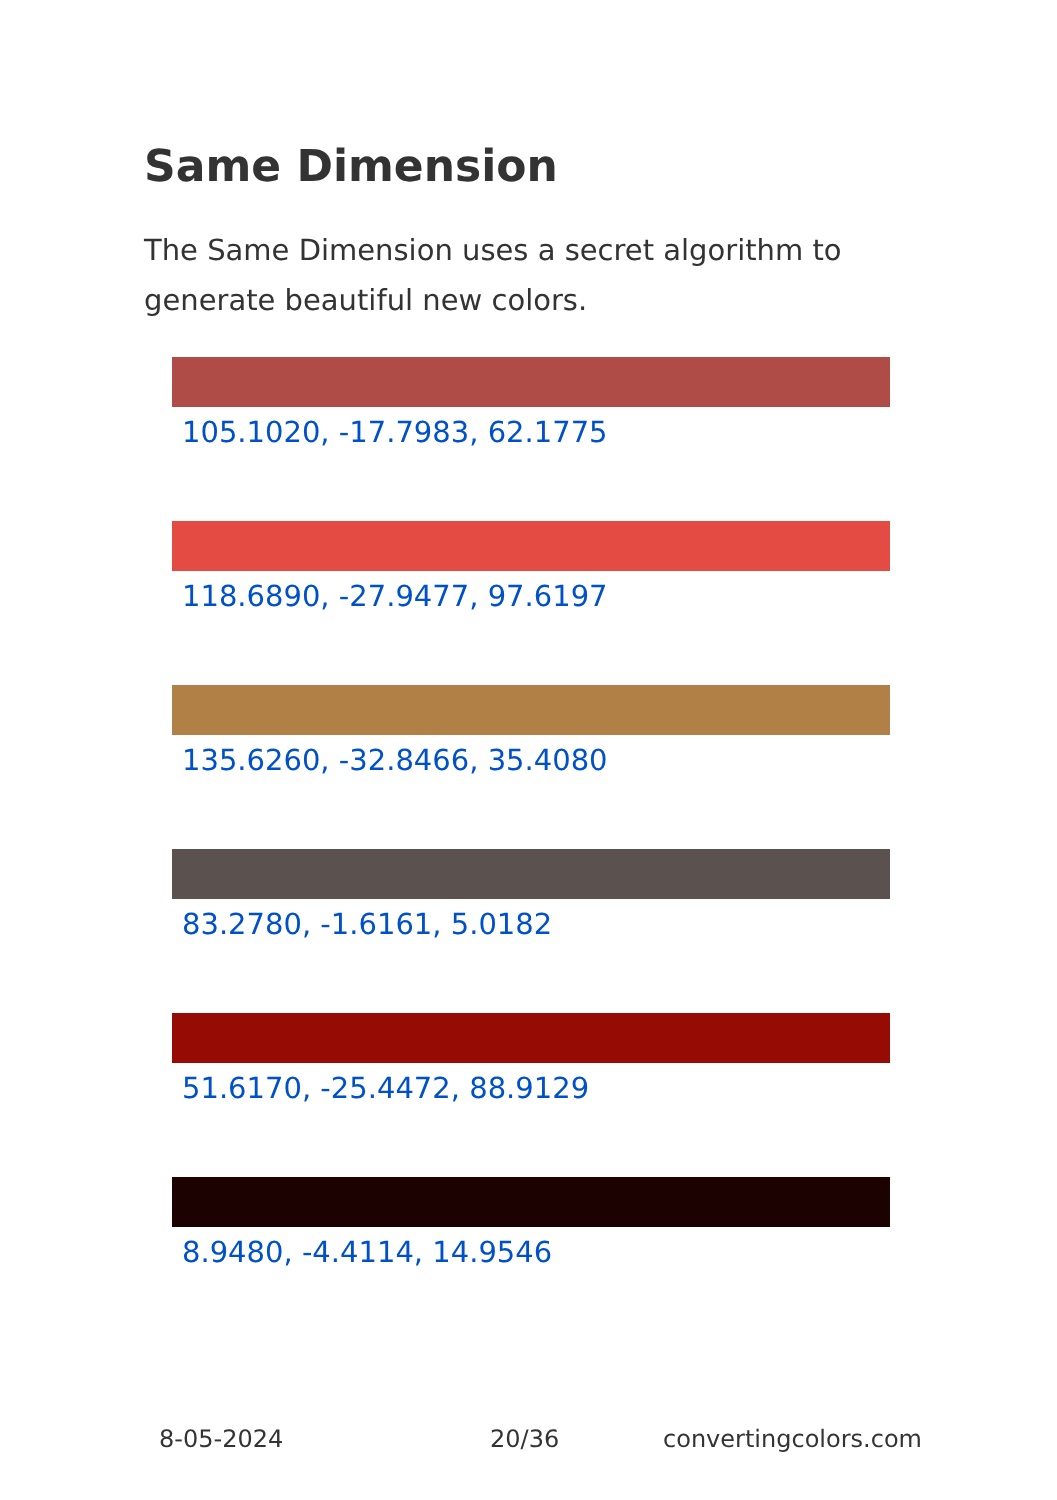Same Dimension
The Same Dimension uses a secret algorithm to generate beautiful new colors.
105.1020, -17.7983, 62.1775
118.6890, -27.9477, 97.6197
135.6260, -32.8466, 35.4080
83.2780, -1.6161, 5.0182
51.6170, -25.4472, 88.9129
8.9480, -4.4114, 14.9546
8-05-2024 20/36 convertingcolors.com